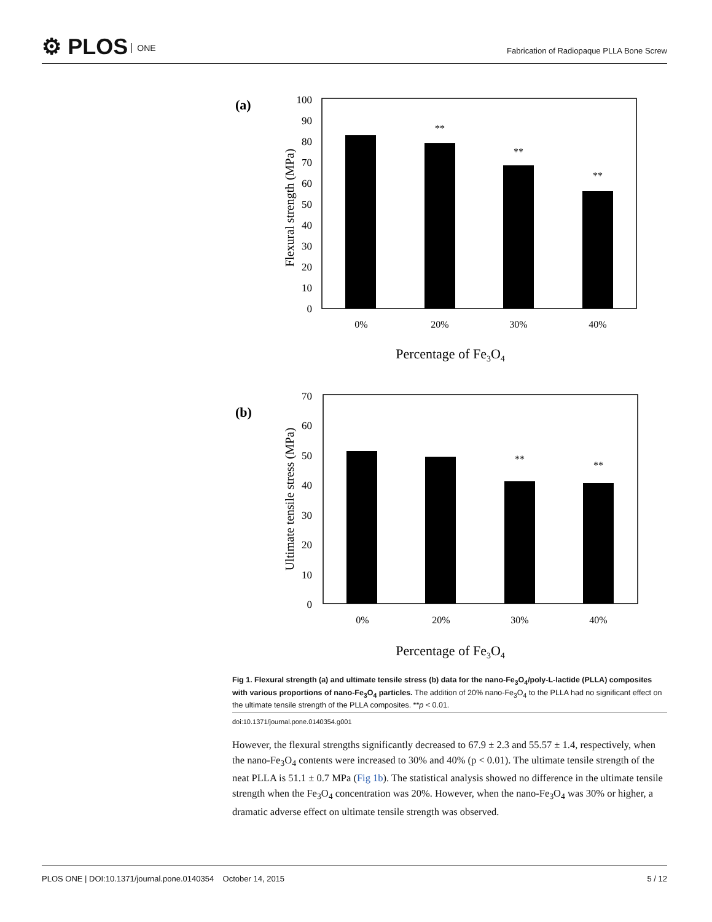⚙ PLOS ONE
Fabrication of Radiopaque PLLA Bone Screw
(a)
100
90
80
70
60
50
40
30
20
10
0
Flexural strength (MPa)
**
**
**
0%
20%
30%
40%
Percentage of Fe3O4
(b)
70
60
50
40
30
20
10
0
Ultimate tensile stress (MPa)
**
**
0%
20%
30%
40%
Percentage of Fe3O4
Fig 1. Flexural strength (a) and ultimate tensile stress (b) data for the nano-Fe<sub>3</sub>O<sub>4</sub>/poly-L-lactide (PLLA) composites with various proportions of nano-Fe<sub>3</sub>O<sub>4</sub> particles. The addition of 20% nano-Fe<sub>3</sub>O<sub>4</sub> to the PLLA had no significant effect on the ultimate tensile strength of the PLLA composites. **p < 0.01.
doi:10.1371/journal.pone.0140354.g001
However, the flexural strengths significantly decreased to 67.9 ± 2.3 and 55.57 ± 1.4, respectively, when the nano-Fe<sub>3</sub>O<sub>4</sub> contents were increased to 30% and 40% (p < 0.01). The ultimate tensile strength of the neat PLLA is 51.1 ± 0.7 MPa (Fig 1b). The statistical analysis showed no difference in the ultimate tensile strength when the Fe<sub>3</sub>O<sub>4</sub> concentration was 20%. However, when the nano-Fe<sub>3</sub>O<sub>4</sub> was 30% or higher, a dramatic adverse effect on ultimate tensile strength was observed.
PLOS ONE | DOI:10.1371/journal.pone.0140354 October 14, 2015 5 / 12